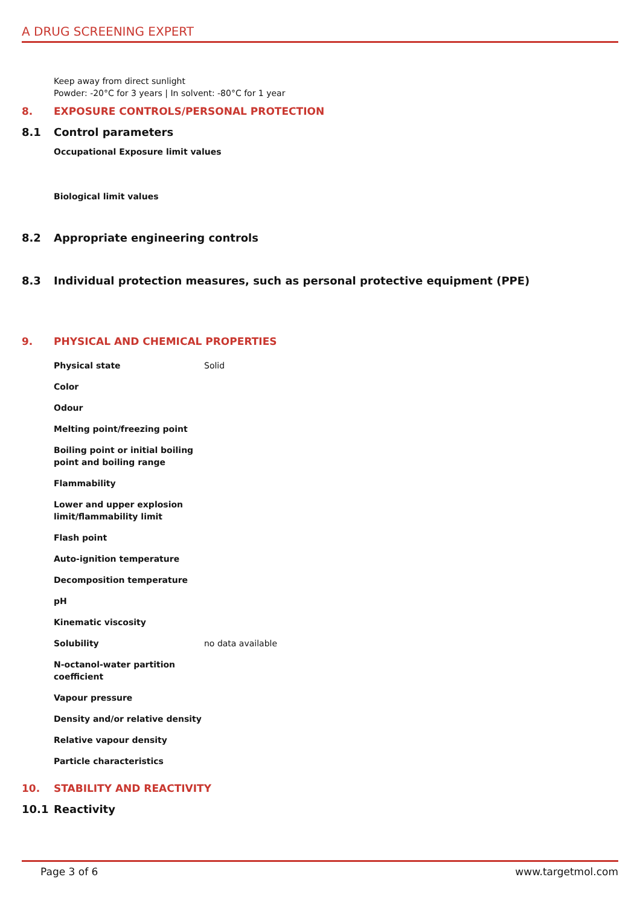A DRUG SCREENING EXPERT
Keep away from direct sunlight
Powder: -20°C for 3 years | In solvent: -80°C for 1 year
8. EXPOSURE CONTROLS/PERSONAL PROTECTION
8.1 Control parameters
Occupational Exposure limit values
Biological limit values
8.2 Appropriate engineering controls
8.3 Individual protection measures, such as personal protective equipment (PPE)
9. PHYSICAL AND CHEMICAL PROPERTIES
| Physical state | Solid |
| Color | |
| Odour | |
| Melting point/freezing point | |
| Boiling point or initial boiling point and boiling range | |
| Flammability | |
| Lower and upper explosion limit/flammability limit | |
| Flash point | |
| Auto-ignition temperature | |
| Decomposition temperature | |
| pH | |
| Kinematic viscosity | |
| Solubility | no data available |
| N-octanol-water partition coefficient | |
| Vapour pressure | |
| Density and/or relative density | |
| Relative vapour density | |
| Particle characteristics | |
10. STABILITY AND REACTIVITY
10.1 Reactivity
Page 3 of 6 www.targetmol.com